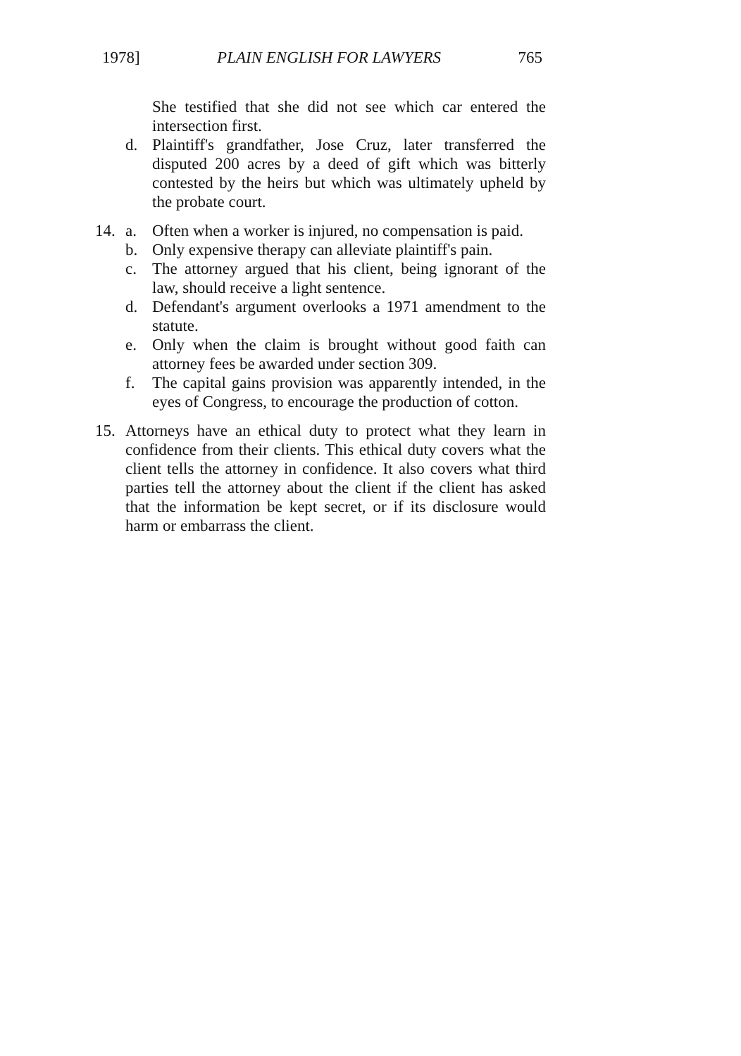1978] PLAIN ENGLISH FOR LAWYERS 765
She testified that she did not see which car entered the intersection first.
d. Plaintiff's grandfather, Jose Cruz, later transferred the disputed 200 acres by a deed of gift which was bitterly contested by the heirs but which was ultimately upheld by the probate court.
14. a. Often when a worker is injured, no compensation is paid.
b. Only expensive therapy can alleviate plaintiff's pain.
c. The attorney argued that his client, being ignorant of the law, should receive a light sentence.
d. Defendant's argument overlooks a 1971 amendment to the statute.
e. Only when the claim is brought without good faith can attorney fees be awarded under section 309.
f. The capital gains provision was apparently intended, in the eyes of Congress, to encourage the production of cotton.
15. Attorneys have an ethical duty to protect what they learn in confidence from their clients. This ethical duty covers what the client tells the attorney in confidence. It also covers what third parties tell the attorney about the client if the client has asked that the information be kept secret, or if its disclosure would harm or embarrass the client.